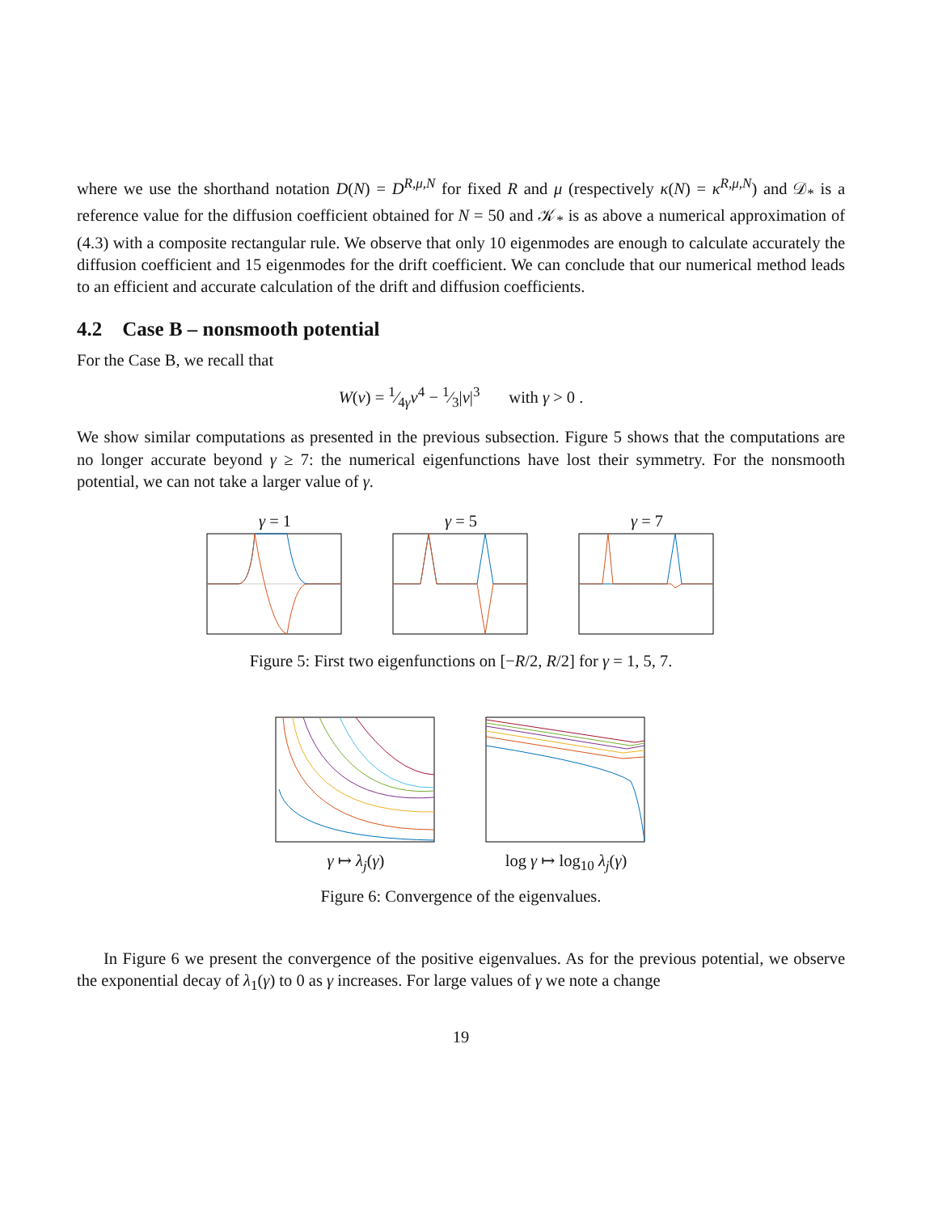where we use the shorthand notation D(N) = D<sup>R,μ,N</sup> for fixed R and μ (respectively κ(N) = κ<sup>R,μ,N</sup>) and 𝒟<sub>*</sub> is a reference value for the diffusion coefficient obtained for N = 50 and 𝒦<sub>*</sub> is as above a numerical approximation of (4.3) with a composite rectangular rule. We observe that only 10 eigenmodes are enough to calculate accurately the diffusion coefficient and 15 eigenmodes for the drift coefficient. We can conclude that our numerical method leads to an efficient and accurate calculation of the drift and diffusion coefficients.
4.2 Case B – nonsmooth potential
For the Case B, we recall that
W(v) = 1⁄4γv<sup>4</sup> − 1⁄3|v|<sup>3</sup> with γ > 0 .
We show similar computations as presented in the previous subsection. Figure 5 shows that the computations are no longer accurate beyond γ ≥ 7: the numerical eigenfunctions have lost their symmetry. For the nonsmooth potential, we can not take a larger value of γ.
γ = 1 γ = 5 γ = 7
Figure 5: First two eigenfunctions on [−R/2, R/2] for γ = 1, 5, 7.
γ ↦ λ<sub>j</sub>(γ) log γ ↦ log<sub>10</sub> λ<sub>j</sub>(γ)
Figure 6: Convergence of the eigenvalues.
In Figure 6 we present the convergence of the positive eigenvalues. As for the previous potential, we observe the exponential decay of λ<sub>1</sub>(γ) to 0 as γ increases. For large values of γ we note a change
19